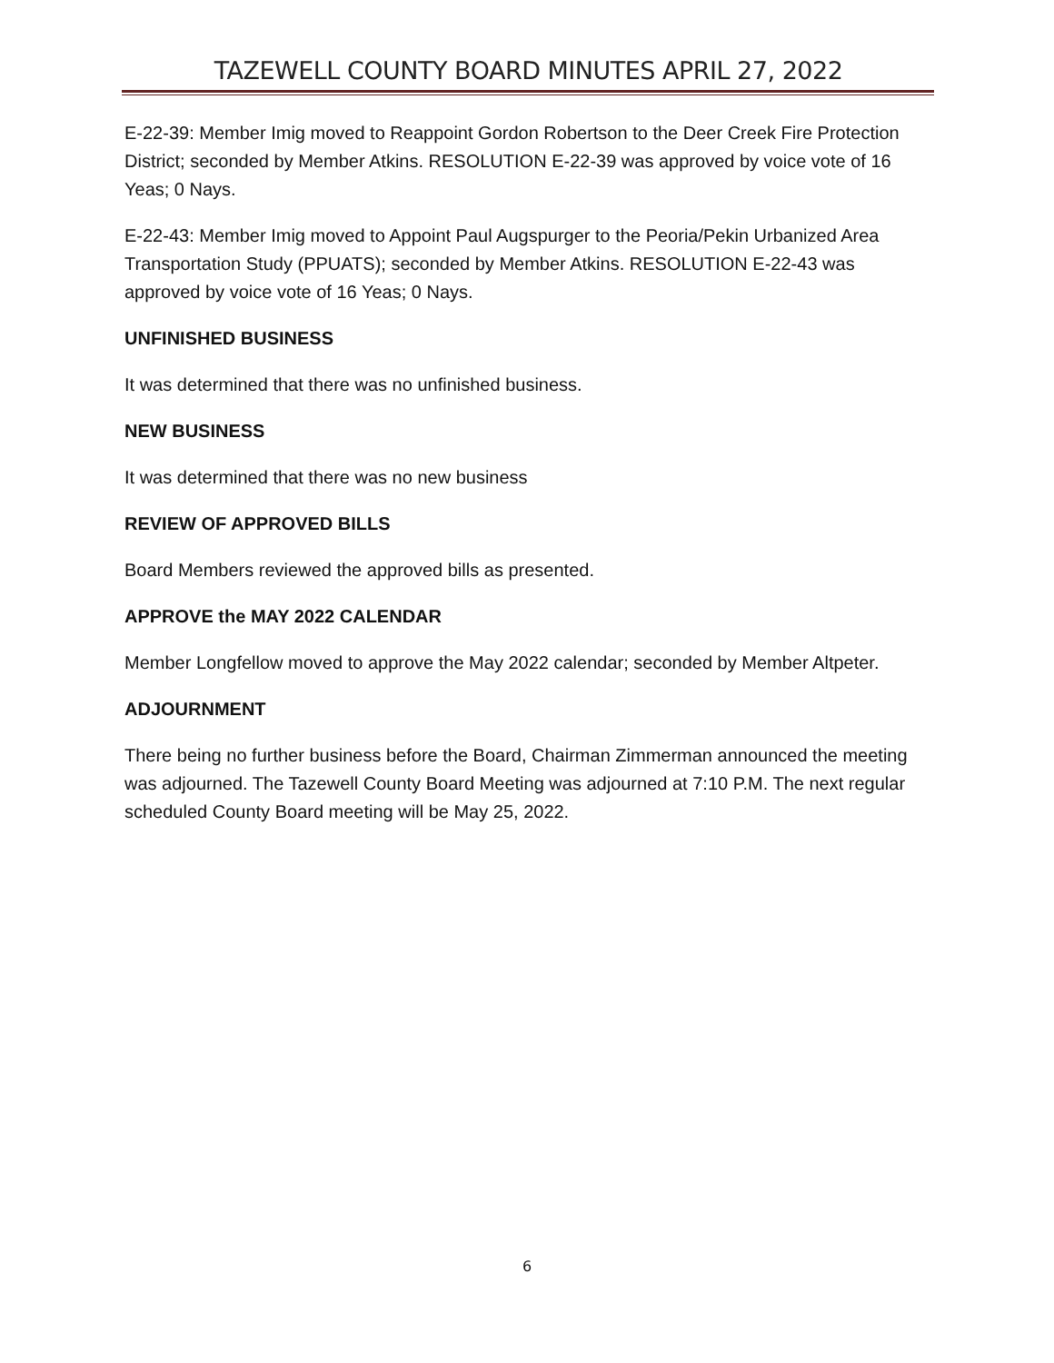TAZEWELL COUNTY BOARD MINUTES APRIL 27, 2022
E-22-39: Member Imig moved to Reappoint Gordon Robertson to the Deer Creek Fire Protection District; seconded by Member Atkins. RESOLUTION E-22-39 was approved by voice vote of 16 Yeas; 0 Nays.
E-22-43: Member Imig moved to Appoint Paul Augspurger to the Peoria/Pekin Urbanized Area Transportation Study (PPUATS); seconded by Member Atkins. RESOLUTION E-22-43 was approved by voice vote of 16 Yeas; 0 Nays.
UNFINISHED BUSINESS
It was determined that there was no unfinished business.
NEW BUSINESS
It was determined that there was no new business
REVIEW OF APPROVED BILLS
Board Members reviewed the approved bills as presented.
APPROVE the MAY 2022 CALENDAR
Member Longfellow moved to approve the May 2022 calendar; seconded by Member Altpeter.
ADJOURNMENT
There being no further business before the Board, Chairman Zimmerman announced the meeting was adjourned. The Tazewell County Board Meeting was adjourned at 7:10 P.M. The next regular scheduled County Board meeting will be May 25, 2022.
6